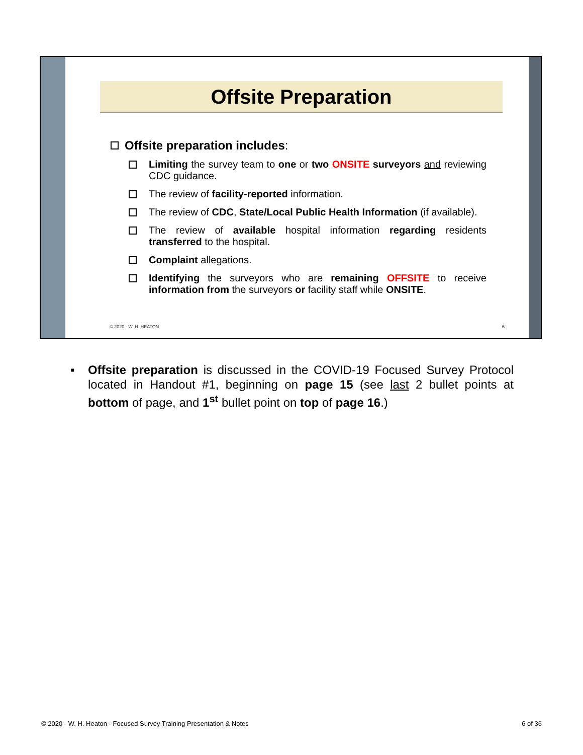Offsite Preparation
Offsite preparation includes:
Limiting the survey team to one or two ONSITE surveyors and reviewing CDC guidance.
The review of facility-reported information.
The review of CDC, State/Local Public Health Information (if available).
The review of available hospital information regarding residents transferred to the hospital.
Complaint allegations.
Identifying the surveyors who are remaining OFFSITE to receive information from the surveyors or facility staff while ONSITE.
© 2020 - W. H. HEATON 6
▪ Offsite preparation is discussed in the COVID-19 Focused Survey Protocol located in Handout #1, beginning on page 15 (see last 2 bullet points at bottom of page, and 1<sup>st</sup> bullet point on top of page 16.)
© 2020 - W. H. Heaton - Focused Survey Training Presentation & Notes 6 of 36